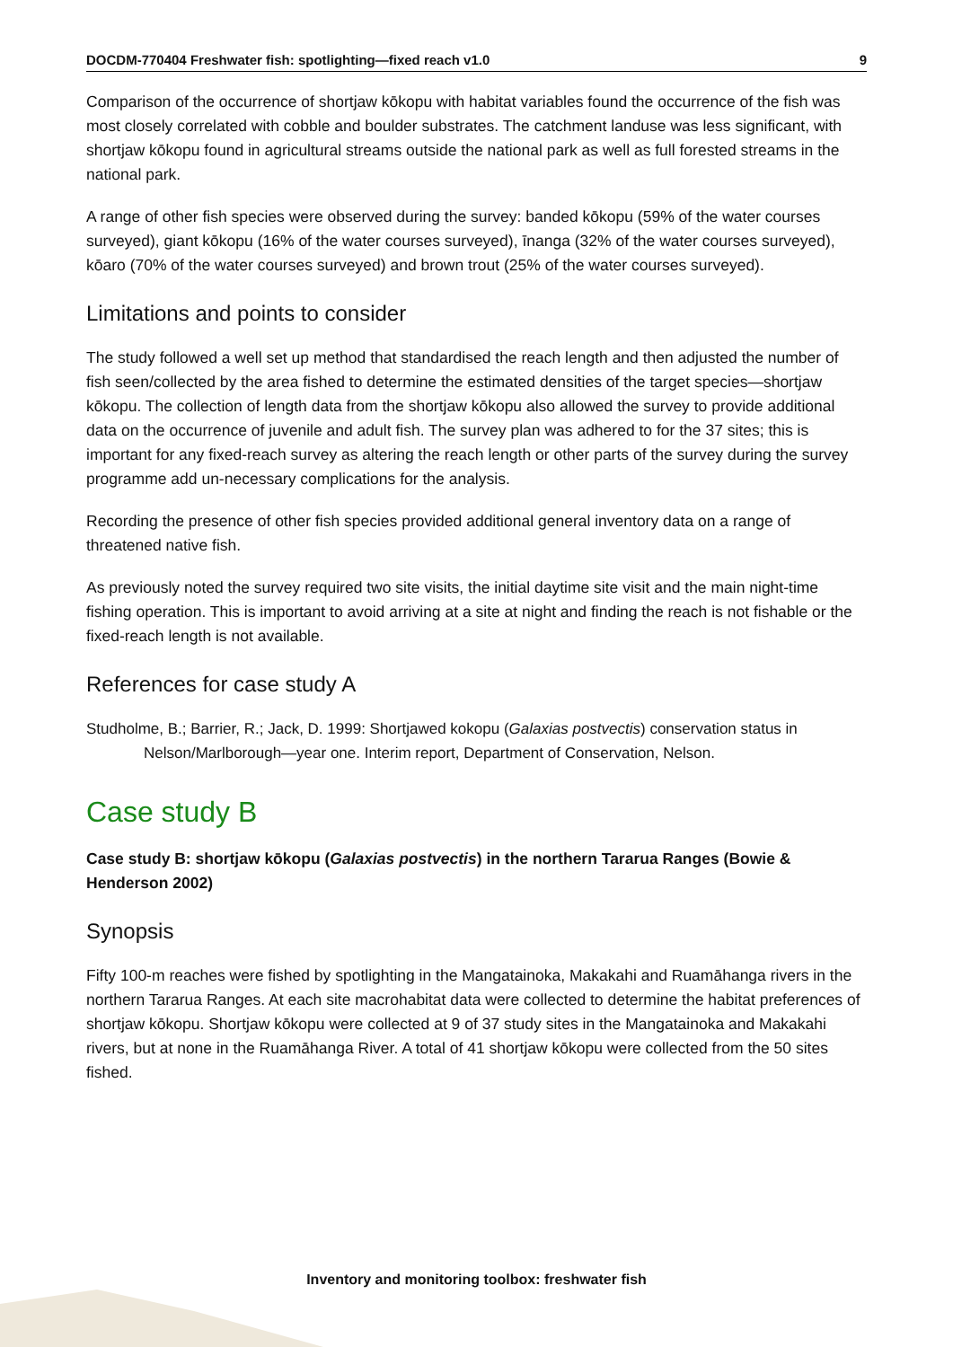DOCDM-770404 Freshwater fish: spotlighting—fixed reach v1.0 9
Comparison of the occurrence of shortjaw kōkopu with habitat variables found the occurrence of the fish was most closely correlated with cobble and boulder substrates. The catchment landuse was less significant, with shortjaw kōkopu found in agricultural streams outside the national park as well as full forested streams in the national park.
A range of other fish species were observed during the survey: banded kōkopu (59% of the water courses surveyed), giant kōkopu (16% of the water courses surveyed), īnanga (32% of the water courses surveyed), kōaro (70% of the water courses surveyed) and brown trout (25% of the water courses surveyed).
Limitations and points to consider
The study followed a well set up method that standardised the reach length and then adjusted the number of fish seen/collected by the area fished to determine the estimated densities of the target species—shortjaw kōkopu. The collection of length data from the shortjaw kōkopu also allowed the survey to provide additional data on the occurrence of juvenile and adult fish. The survey plan was adhered to for the 37 sites; this is important for any fixed-reach survey as altering the reach length or other parts of the survey during the survey programme add un-necessary complications for the analysis.
Recording the presence of other fish species provided additional general inventory data on a range of threatened native fish.
As previously noted the survey required two site visits, the initial daytime site visit and the main night-time fishing operation. This is important to avoid arriving at a site at night and finding the reach is not fishable or the fixed-reach length is not available.
References for case study A
Studholme, B.; Barrier, R.; Jack, D. 1999: Shortjawed kokopu (Galaxias postvectis) conservation status in Nelson/Marlborough—year one. Interim report, Department of Conservation, Nelson.
Case study B
Case study B: shortjaw kōkopu (Galaxias postvectis) in the northern Tararua Ranges (Bowie & Henderson 2002)
Synopsis
Fifty 100-m reaches were fished by spotlighting in the Mangatainoka, Makakahi and Ruamāhanga rivers in the northern Tararua Ranges. At each site macrohabitat data were collected to determine the habitat preferences of shortjaw kōkopu. Shortjaw kōkopu were collected at 9 of 37 study sites in the Mangatainoka and Makakahi rivers, but at none in the Ruamāhanga River. A total of 41 shortjaw kōkopu were collected from the 50 sites fished.
Inventory and monitoring toolbox: freshwater fish